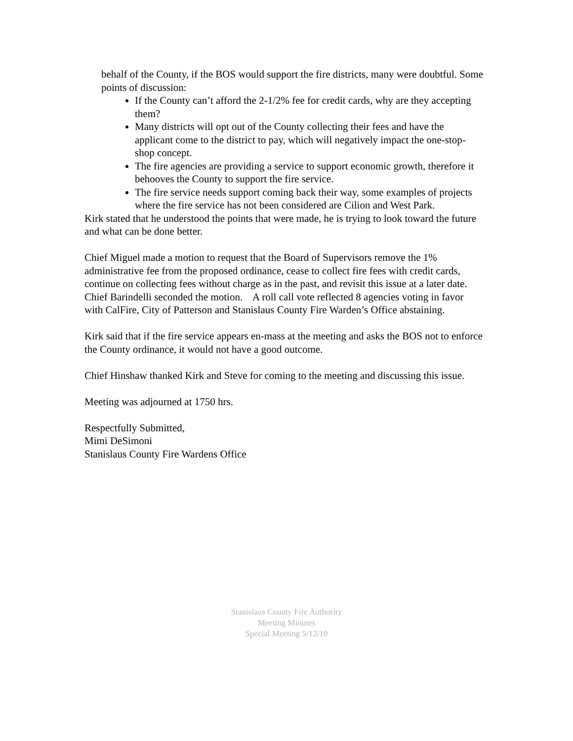behalf of the County, if the BOS would support the fire districts, many were doubtful. Some points of discussion:
If the County can’t afford the 2-1/2% fee for credit cards, why are they accepting them?
Many districts will opt out of the County collecting their fees and have the applicant come to the district to pay, which will negatively impact the one-stop-shop concept.
The fire agencies are providing a service to support economic growth, therefore it behooves the County to support the fire service.
The fire service needs support coming back their way, some examples of projects where the fire service has not been considered are Cilion and West Park.
Kirk stated that he understood the points that were made, he is trying to look toward the future and what can be done better.
Chief Miguel made a motion to request that the Board of Supervisors remove the 1% administrative fee from the proposed ordinance, cease to collect fire fees with credit cards, continue on collecting fees without charge as in the past, and revisit this issue at a later date. Chief Barindelli seconded the motion. A roll call vote reflected 8 agencies voting in favor with CalFire, City of Patterson and Stanislaus County Fire Warden’s Office abstaining.
Kirk said that if the fire service appears en-mass at the meeting and asks the BOS not to enforce the County ordinance, it would not have a good outcome.
Chief Hinshaw thanked Kirk and Steve for coming to the meeting and discussing this issue.
Meeting was adjourned at 1750 hrs.
Respectfully Submitted,
Mimi DeSimoni
Stanislaus County Fire Wardens Office
Stanislaus County Fire Authority
Meeting Minutes
Special Meeting 5/12/10